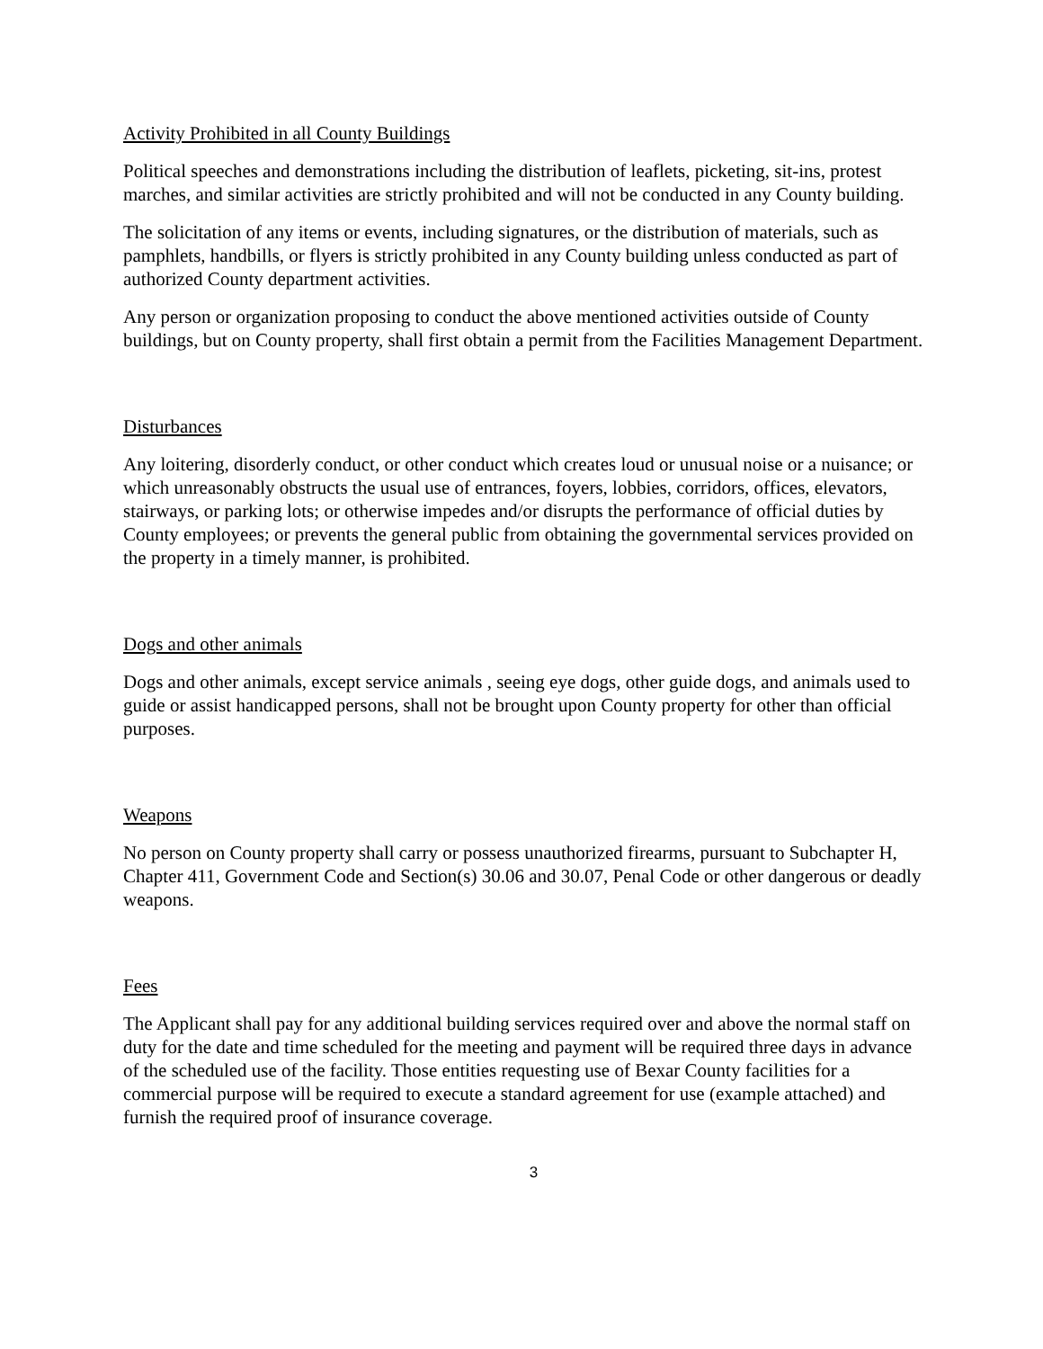Activity Prohibited in all County Buildings
Political speeches and demonstrations including the distribution of leaflets, picketing, sit-ins, protest marches, and similar activities are strictly prohibited and will not be conducted in any County building.
The solicitation of any items or events, including signatures, or the distribution of materials, such as pamphlets, handbills, or flyers is strictly prohibited in any County building unless conducted as part of authorized County department activities.
Any person or organization proposing to conduct the above mentioned activities outside of County buildings, but on County property, shall first obtain a permit from the Facilities Management Department.
Disturbances
Any loitering, disorderly conduct, or other conduct which creates loud or unusual noise or a nuisance; or which unreasonably obstructs the usual use of entrances, foyers, lobbies, corridors, offices, elevators, stairways, or parking lots; or otherwise impedes and/or disrupts the performance of official duties by County employees; or prevents the general public from obtaining the governmental services provided on the property in a timely manner, is prohibited.
Dogs and other animals
Dogs and other animals, except service animals , seeing eye dogs, other guide dogs, and animals used to guide or assist handicapped persons, shall not be brought upon County property for other than official purposes.
Weapons
No person on County property shall carry or possess unauthorized firearms, pursuant to Subchapter H, Chapter 411, Government Code and Section(s) 30.06 and 30.07, Penal Code or other dangerous or deadly weapons.
Fees
The Applicant shall pay for any additional building services required over and above the normal staff on duty for the date and time scheduled for the meeting and payment will be required three days in advance of the scheduled use of the facility. Those entities requesting use of Bexar County facilities for a commercial purpose will be required to execute a standard agreement for use (example attached) and furnish the required proof of insurance coverage.
3